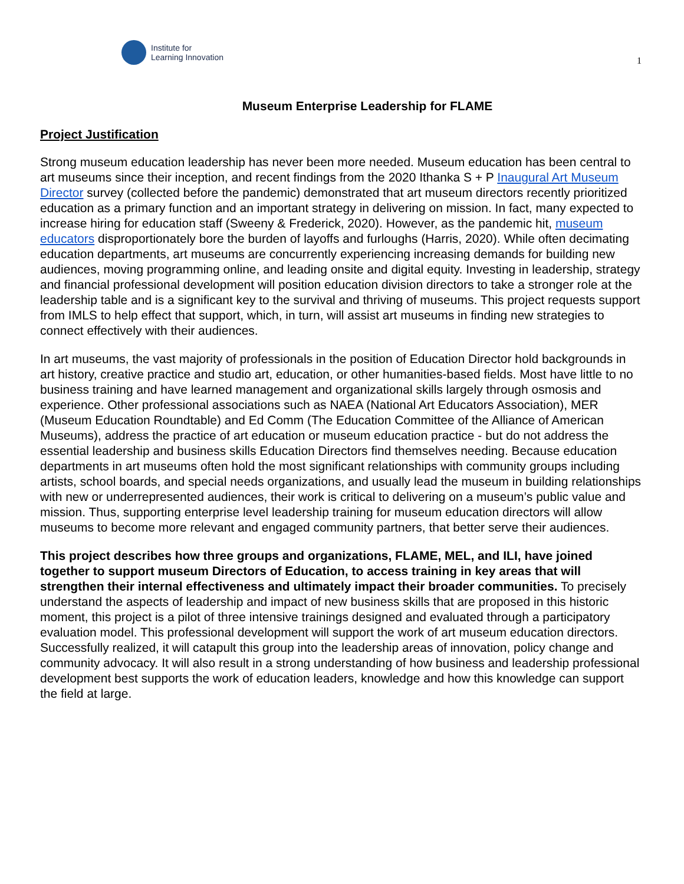Institute for
Learning Innovation
1
Museum Enterprise Leadership for FLAME
Project Justification
Strong museum education leadership has never been more needed. Museum education has been central to art museums since their inception, and recent findings from the 2020 Ithanka S + P Inaugural Art Museum Director survey (collected before the pandemic) demonstrated that art museum directors recently prioritized education as a primary function and an important strategy in delivering on mission. In fact, many expected to increase hiring for education staff (Sweeny & Frederick, 2020). However, as the pandemic hit, museum educators disproportionately bore the burden of layoffs and furloughs (Harris, 2020). While often decimating education departments, art museums are concurrently experiencing increasing demands for building new audiences, moving programming online, and leading onsite and digital equity. Investing in leadership, strategy and financial professional development will position education division directors to take a stronger role at the leadership table and is a significant key to the survival and thriving of museums. This project requests support from IMLS to help effect that support, which, in turn, will assist art museums in finding new strategies to connect effectively with their audiences.
In art museums, the vast majority of professionals in the position of Education Director hold backgrounds in art history, creative practice and studio art, education, or other humanities-based fields. Most have little to no business training and have learned management and organizational skills largely through osmosis and experience. Other professional associations such as NAEA (National Art Educators Association), MER (Museum Education Roundtable) and Ed Comm (The Education Committee of the Alliance of American Museums), address the practice of art education or museum education practice - but do not address the essential leadership and business skills Education Directors find themselves needing. Because education departments in art museums often hold the most significant relationships with community groups including artists, school boards, and special needs organizations, and usually lead the museum in building relationships with new or underrepresented audiences, their work is critical to delivering on a museum’s public value and mission. Thus, supporting enterprise level leadership training for museum education directors will allow museums to become more relevant and engaged community partners, that better serve their audiences.
This project describes how three groups and organizations, FLAME, MEL, and ILI, have joined together to support museum Directors of Education, to access training in key areas that will strengthen their internal effectiveness and ultimately impact their broader communities. To precisely understand the aspects of leadership and impact of new business skills that are proposed in this historic moment, this project is a pilot of three intensive trainings designed and evaluated through a participatory evaluation model. This professional development will support the work of art museum education directors. Successfully realized, it will catapult this group into the leadership areas of innovation, policy change and community advocacy. It will also result in a strong understanding of how business and leadership professional development best supports the work of education leaders, knowledge and how this knowledge can support the field at large.